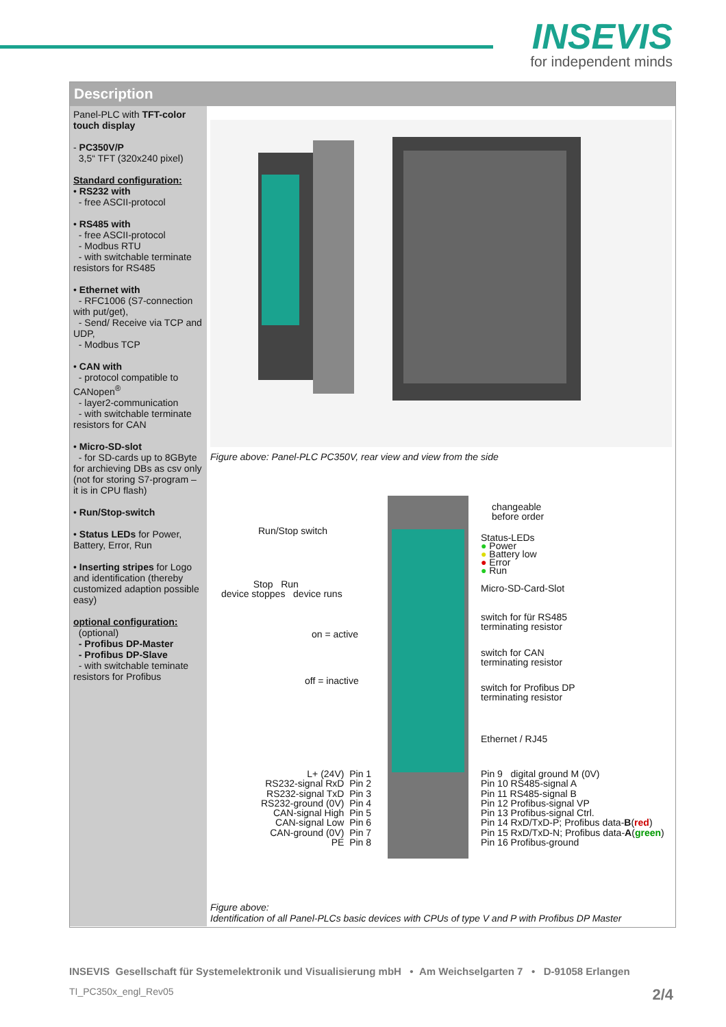INSEVIS
for independent minds
Description
Panel-PLC with TFT-color touch display
- PC350V/P
3,5“ TFT (320x240 pixel)
Standard configuration:
• RS232 with
- free ASCII-protocol
• RS485 with
- free ASCII-protocol
- Modbus RTU
- with switchable terminate resistors for RS485
• Ethernet with
- RFC1006 (S7-connection with put/get),
- Send/ Receive via TCP and UDP,
- Modbus TCP
• CAN with
- protocol compatible to CANopen<sup>®</sup>
- layer2-communication
- with switchable terminate resistors for CAN
• Micro-SD-slot
- for SD-cards up to 8GByte for archieving DBs as csv only (not for storing S7-program – it is in CPU flash)
• Run/Stop-switch
• Status LEDs for Power, Battery, Error, Run
• Inserting stripes for Logo and identification (thereby customized adaption possible easy)
optional configuration:
(optional)
- Profibus DP-Master
- Profibus DP-Slave
- with switchable teminate resistors for Profibus
Figure above: Panel-PLC PC350V, rear view and view from the side
Run/Stop switch
Stop Run
device stoppes device runs
on = active
off = inactive
L+ (24V) Pin 1
RS232-signal RxD Pin 2
RS232-signal TxD Pin 3
RS232-ground (0V) Pin 4
CAN-signal High Pin 5
CAN-signal Low Pin 6
CAN-ground (0V) Pin 7
PE Pin 8
changeable
before order
Status-LEDs
● Power
● Battery low
● Error
● Run
Micro-SD-Card-Slot
switch for für RS485
terminating resistor
switch for CAN
terminating resistor
switch for Profibus DP
terminating resistor
Ethernet / RJ45
Pin 9 digital ground M (0V)
Pin 10 RS485-signal A
Pin 11 RS485-signal B
Pin 12 Profibus-signal VP
Pin 13 Profibus-signal Ctrl.
Pin 14 RxD/TxD-P; Profibus data-B(red)
Pin 15 RxD/TxD-N; Profibus data-A(green)
Pin 16 Profibus-ground
Figure above:
Identification of all Panel-PLCs basic devices with CPUs of type V and P with Profibus DP Master
INSEVIS Gesellschaft für Systemelektronik und Visualisierung mbH • Am Weichselgarten 7 • D-91058 Erlangen
TI_PC350x_engl_Rev05 2/4